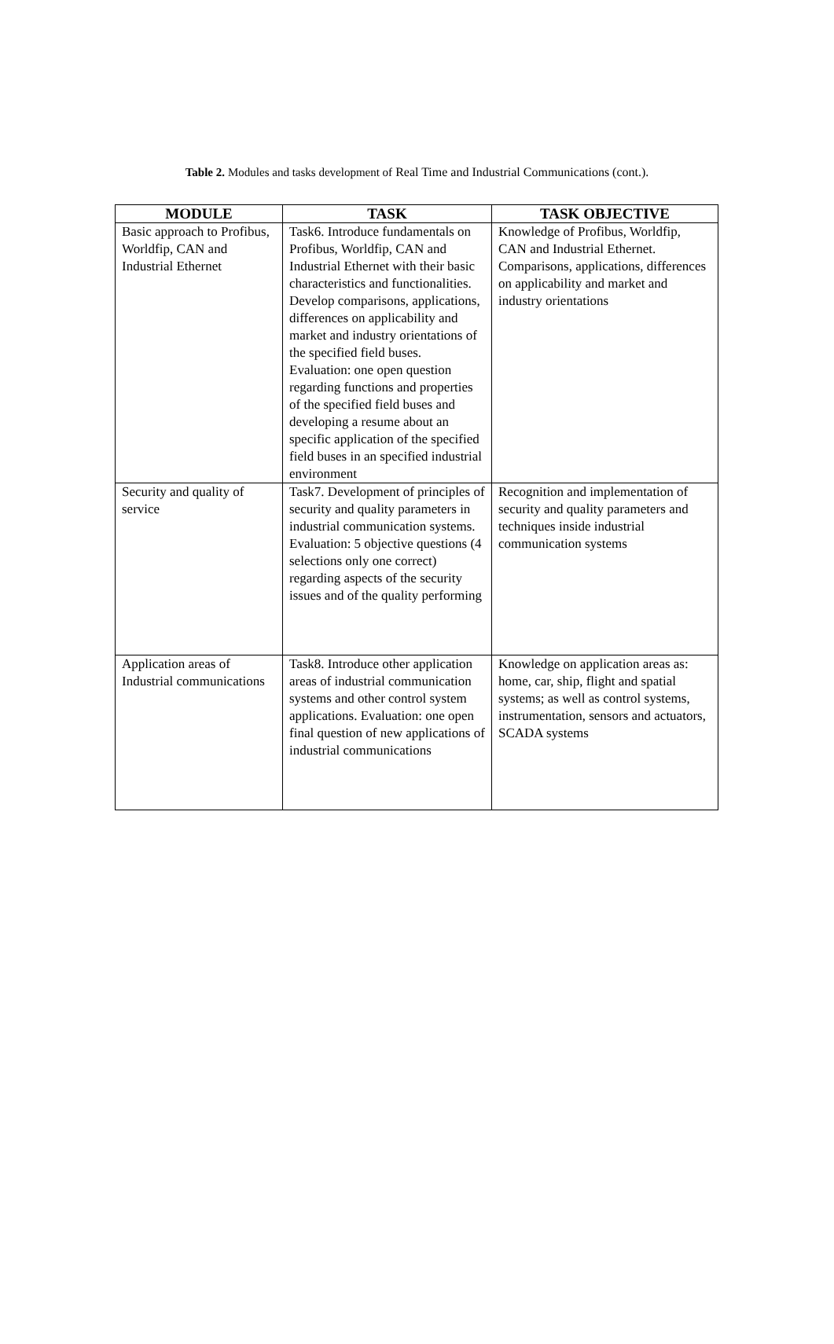Table 2. Modules and tasks development of Real Time and Industrial Communications (cont.).
| MODULE | TASK | TASK OBJECTIVE |
| --- | --- | --- |
| Basic approach to Profibus, Worldfip, CAN and Industrial Ethernet | Task6. Introduce fundamentals on Profibus, Worldfip, CAN and Industrial Ethernet with their basic characteristics and functionalities. Develop comparisons, applications, differences on applicability and market and industry orientations of the specified field buses. Evaluation: one open question regarding functions and properties of the specified field buses and developing a resume about an specific application of the specified field buses in an specified industrial environment | Knowledge of Profibus, Worldfip, CAN and Industrial Ethernet. Comparisons, applications, differences on applicability and market and industry orientations |
| Security and quality of service | Task7. Development of principles of security and quality parameters in industrial communication systems. Evaluation: 5 objective questions (4 selections only one correct) regarding aspects of the security issues and of the quality performing | Recognition and implementation of security and quality parameters and techniques inside industrial communication systems |
| Application areas of Industrial communications | Task8. Introduce other application areas of industrial communication systems and other control system applications. Evaluation: one open final question of new applications of industrial communications | Knowledge on application areas as: home, car, ship, flight and spatial systems; as well as control systems, instrumentation, sensors and actuators, SCADA systems |